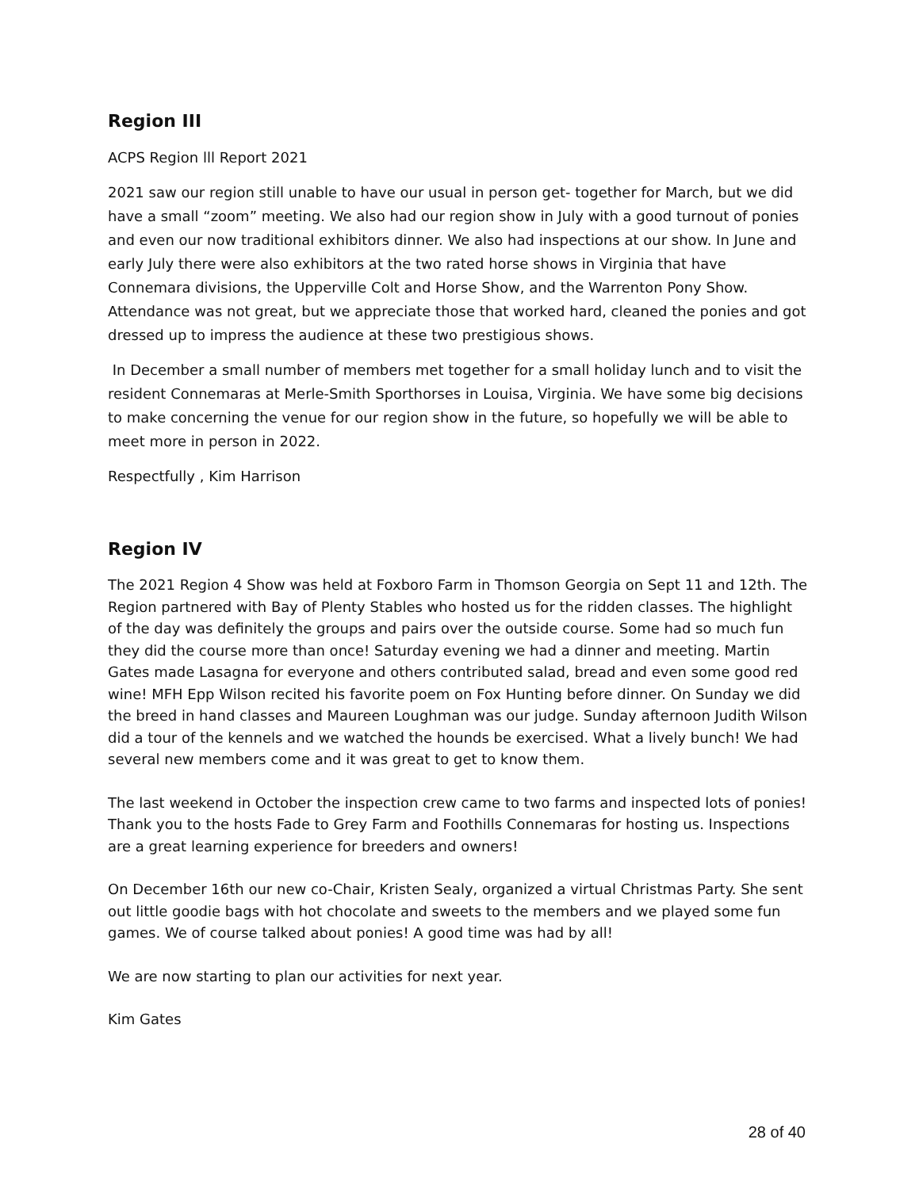Region III
ACPS Region lll Report 2021
2021 saw our region still unable to have our usual in person get- together for March, but we did have a small “zoom” meeting. We also had our region show in July with a good turnout of ponies and even our now traditional exhibitors dinner. We also had inspections at our show. In June and early July there were also exhibitors at the two rated horse shows in Virginia that have Connemara divisions, the Upperville Colt and Horse Show, and the Warrenton Pony Show. Attendance was not great, but we appreciate those that worked hard, cleaned the ponies and got dressed up to impress the audience at these two prestigious shows.
In December a small number of members met together for a small holiday lunch and to visit the resident Connemaras at Merle-Smith Sporthorses in Louisa, Virginia. We have some big decisions to make concerning the venue for our region show in the future, so hopefully we will be able to meet more in person in 2022.
Respectfully , Kim Harrison
Region IV
The 2021 Region 4 Show was held at Foxboro Farm in Thomson Georgia on Sept 11 and 12th. The Region partnered with Bay of Plenty Stables who hosted us for the ridden classes. The highlight of the day was definitely the groups and pairs over the outside course. Some had so much fun they did the course more than once! Saturday evening we had a dinner and meeting. Martin Gates made Lasagna for everyone and others contributed salad, bread and even some good red wine! MFH Epp Wilson recited his favorite poem on Fox Hunting before dinner. On Sunday we did the breed in hand classes and Maureen Loughman was our judge. Sunday afternoon Judith Wilson did a tour of the kennels and we watched the hounds be exercised. What a lively bunch! We had several new members come and it was great to get to know them.
The last weekend in October the inspection crew came to two farms and inspected lots of ponies! Thank you to the hosts Fade to Grey Farm and Foothills Connemaras for hosting us. Inspections are a great learning experience for breeders and owners!
On December 16th our new co-Chair, Kristen Sealy, organized a virtual Christmas Party. She sent out little goodie bags with hot chocolate and sweets to the members and we played some fun games. We of course talked about ponies! A good time was had by all!
We are now starting to plan our activities for next year.
Kim Gates
28 of 40